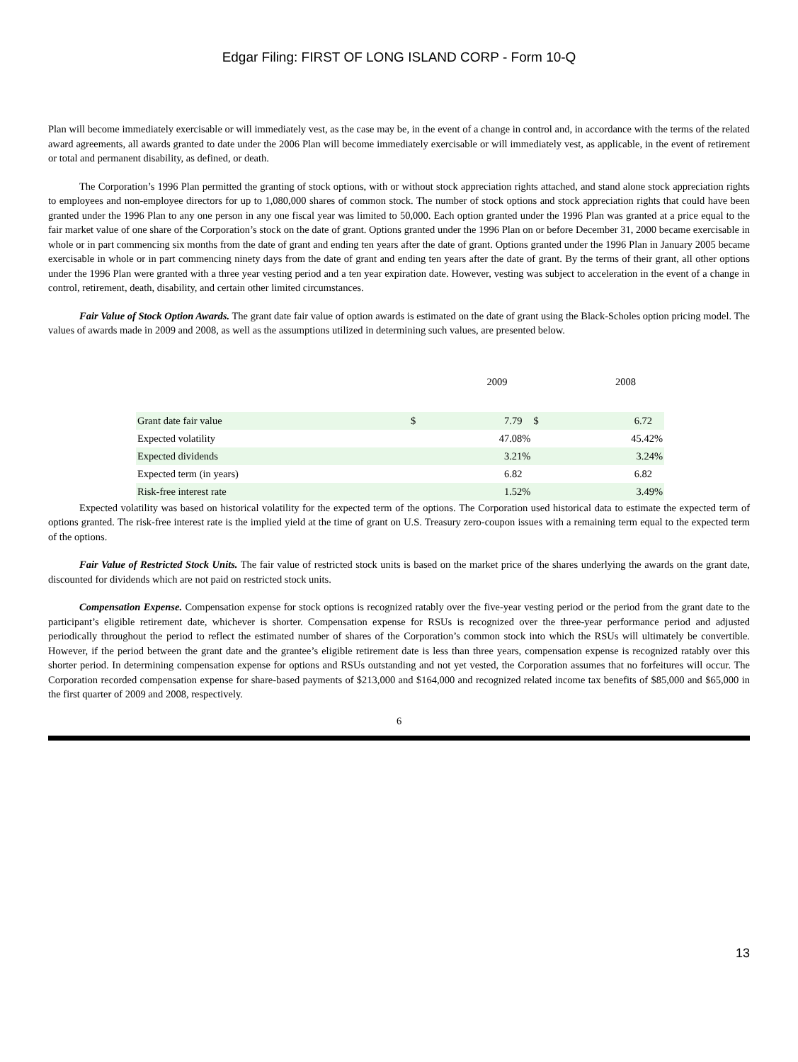Edgar Filing: FIRST OF LONG ISLAND CORP - Form 10-Q
Plan will become immediately exercisable or will immediately vest, as the case may be, in the event of a change in control and, in accordance with the terms of the related award agreements, all awards granted to date under the 2006 Plan will become immediately exercisable or will immediately vest, as applicable, in the event of retirement or total and permanent disability, as defined, or death.
The Corporation’s 1996 Plan permitted the granting of stock options, with or without stock appreciation rights attached, and stand alone stock appreciation rights to employees and non-employee directors for up to 1,080,000 shares of common stock. The number of stock options and stock appreciation rights that could have been granted under the 1996 Plan to any one person in any one fiscal year was limited to 50,000. Each option granted under the 1996 Plan was granted at a price equal to the fair market value of one share of the Corporation’s stock on the date of grant. Options granted under the 1996 Plan on or before December 31, 2000 became exercisable in whole or in part commencing six months from the date of grant and ending ten years after the date of grant. Options granted under the 1996 Plan in January 2005 became exercisable in whole or in part commencing ninety days from the date of grant and ending ten years after the date of grant. By the terms of their grant, all other options under the 1996 Plan were granted with a three year vesting period and a ten year expiration date. However, vesting was subject to acceleration in the event of a change in control, retirement, death, disability, and certain other limited circumstances.
Fair Value of Stock Option Awards. The grant date fair value of option awards is estimated on the date of grant using the Black-Scholes option pricing model. The values of awards made in 2009 and 2008, as well as the assumptions utilized in determining such values, are presented below.
| | 2009 | | 2008 | |
| Grant date fair value | $ | 7.79 | $ | 6.72 |
| Expected volatility | | 47.08% | | 45.42% |
| Expected dividends | | 3.21% | | 3.24% |
| Expected term (in years) | | 6.82 | | 6.82 |
| Risk-free interest rate | | 1.52% | | 3.49% |
Expected volatility was based on historical volatility for the expected term of the options. The Corporation used historical data to estimate the expected term of options granted. The risk-free interest rate is the implied yield at the time of grant on U.S. Treasury zero-coupon issues with a remaining term equal to the expected term of the options.
Fair Value of Restricted Stock Units. The fair value of restricted stock units is based on the market price of the shares underlying the awards on the grant date, discounted for dividends which are not paid on restricted stock units.
Compensation Expense. Compensation expense for stock options is recognized ratably over the five-year vesting period or the period from the grant date to the participant’s eligible retirement date, whichever is shorter. Compensation expense for RSUs is recognized over the three-year performance period and adjusted periodically throughout the period to reflect the estimated number of shares of the Corporation’s common stock into which the RSUs will ultimately be convertible. However, if the period between the grant date and the grantee’s eligible retirement date is less than three years, compensation expense is recognized ratably over this shorter period. In determining compensation expense for options and RSUs outstanding and not yet vested, the Corporation assumes that no forfeitures will occur. The Corporation recorded compensation expense for share-based payments of $213,000 and $164,000 and recognized related income tax benefits of $85,000 and $65,000 in the first quarter of 2009 and 2008, respectively.
6
13